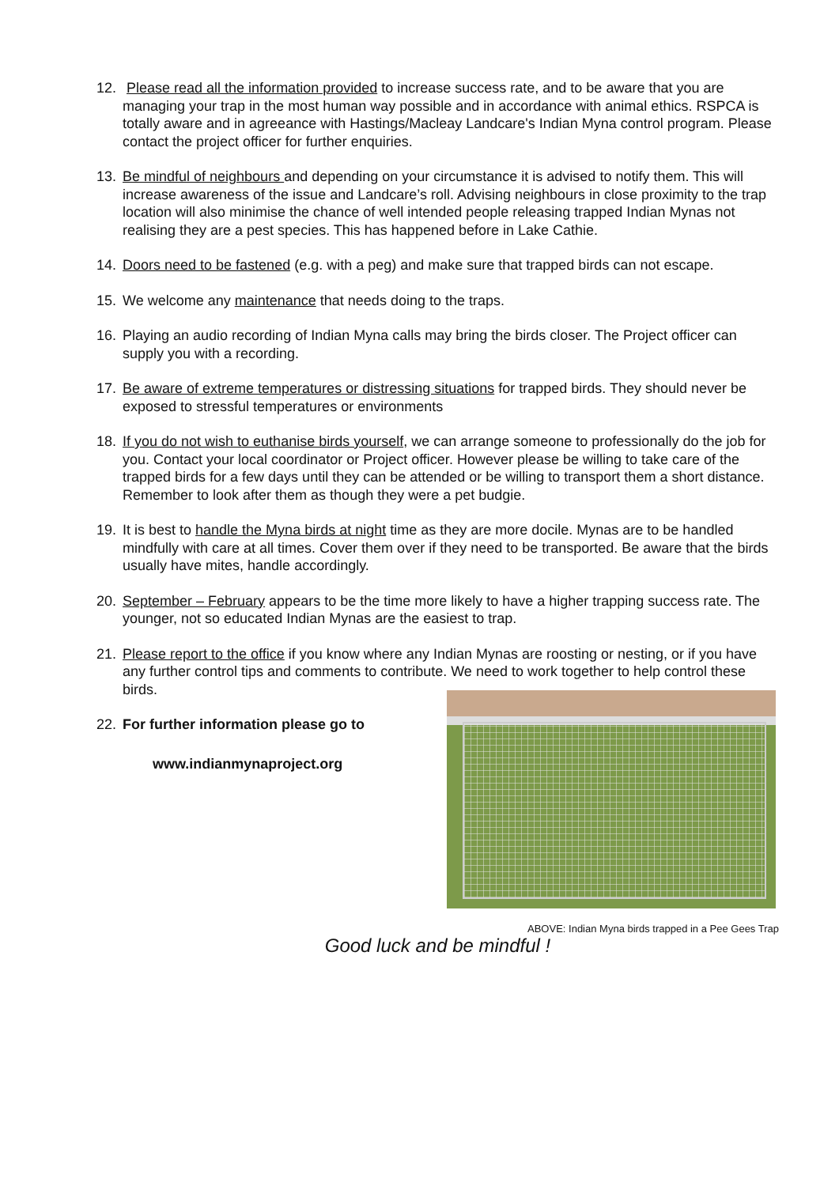12. Please read all the information provided to increase success rate, and to be aware that you are managing your trap in the most human way possible and in accordance with animal ethics. RSPCA is totally aware and in agreeance with Hastings/Macleay Landcare's Indian Myna control program. Please contact the project officer for further enquiries.
13. Be mindful of neighbours and depending on your circumstance it is advised to notify them. This will increase awareness of the issue and Landcare’s roll. Advising neighbours in close proximity to the trap location will also minimise the chance of well intended people releasing trapped Indian Mynas not realising they are a pest species. This has happened before in Lake Cathie.
14. Doors need to be fastened (e.g. with a peg) and make sure that trapped birds can not escape.
15. We welcome any maintenance that needs doing to the traps.
16. Playing an audio recording of Indian Myna calls may bring the birds closer. The Project officer can supply you with a recording.
17. Be aware of extreme temperatures or distressing situations for trapped birds. They should never be exposed to stressful temperatures or environments
18. If you do not wish to euthanise birds yourself, we can arrange someone to professionally do the job for you. Contact your local coordinator or Project officer. However please be willing to take care of the trapped birds for a few days until they can be attended or be willing to transport them a short distance. Remember to look after them as though they were a pet budgie.
19. It is best to handle the Myna birds at night time as they are more docile. Mynas are to be handled mindfully with care at all times. Cover them over if they need to be transported. Be aware that the birds usually have mites, handle accordingly.
20. September – February appears to be the time more likely to have a higher trapping success rate. The younger, not so educated Indian Mynas are the easiest to trap.
21. Please report to the office if you know where any Indian Mynas are roosting or nesting, or if you have any further control tips and comments to contribute. We need to work together to help control these birds.
ABOVE: Indian Myna birds trapped in a Pee Gees Trap
22. For further information please go to
www.indianmynaproject.org
Good luck and be mindful !